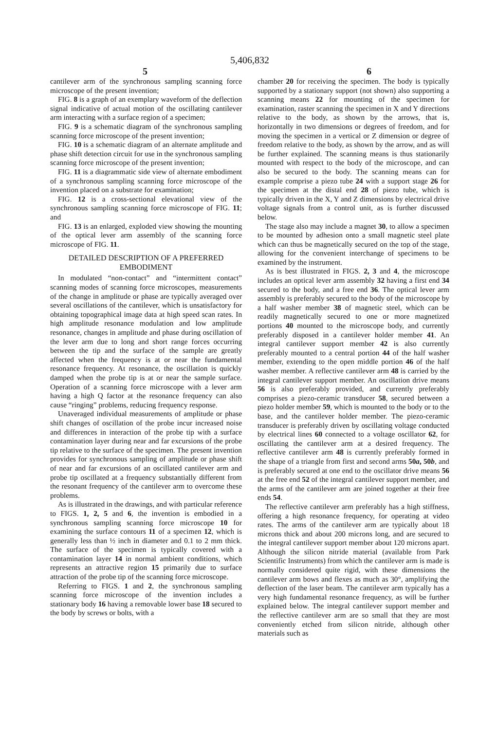5,406,832
5 6
cantilever arm of the synchronous sampling scanning force microscope of the present invention;
FIG. 8 is a graph of an exemplary waveform of the deflection signal indicative of actual motion of the oscillating cantilever arm interacting with a surface region of a specimen;
FIG. 9 is a schematic diagram of the synchronous sampling scanning force microscope of the present invention;
FIG. 10 is a schematic diagram of an alternate amplitude and phase shift detection circuit for use in the synchronous sampling scanning force microscope of the present invention;
FIG. 11 is a diagrammatic side view of alternate embodiment of a synchronous sampling scanning force microscope of the invention placed on a substrate for examination;
FIG. 12 is a cross-sectional elevational view of the synchronous sampling scanning force microscope of FIG. 11; and
FIG. 13 is an enlarged, exploded view showing the mounting of the optical lever arm assembly of the scanning force microscope of FIG. 11.
DETAILED DESCRIPTION OF A PREFERRED EMBODIMENT
In modulated “non-contact” and “intermittent contact” scanning modes of scanning force microscopes, measurements of the change in amplitude or phase are typically averaged over several oscillations of the cantilever, which is unsatisfactory for obtaining topographical image data at high speed scan rates. In high amplitude resonance modulation and low amplitude resonance, changes in amplitude and phase during oscillation of the lever arm due to long and short range forces occurring between the tip and the surface of the sample are greatly affected when the frequency is at or near the fundamental resonance frequency. At resonance, the oscillation is quickly damped when the probe tip is at or near the sample surface. Operation of a scanning force microscope with a lever arm having a high Q factor at the resonance frequency can also cause “ringing” problems, reducing frequency response.
Unaveraged individual measurements of amplitude or phase shift changes of oscillation of the probe incur increased noise and differences in interaction of the probe tip with a surface contamination layer during near and far excursions of the probe tip relative to the surface of the specimen. The present invention provides for synchronous sampling of amplitude or phase shift of near and far excursions of an oscillated cantilever arm and probe tip oscillated at a frequency substantially different from the resonant frequency of the cantilever arm to overcome these problems.
As is illustrated in the drawings, and with particular reference to FIGS. 1, 2, 5 and 6, the invention is embodied in a synchronous sampling scanning force microscope 10 for examining the surface contours 11 of a specimen 12, which is generally less than ½ inch in diameter and 0.1 to 2 mm thick. The surface of the specimen is typically covered with a contamination layer 14 in normal ambient conditions, which represents an attractive region 15 primarily due to surface attraction of the probe tip of the scanning force microscope.
Referring to FIGS. 1 and 2, the synchronous sampling scanning force microscope of the invention includes a stationary body 16 having a removable lower base 18 secured to the body by screws or bolts, with a
chamber 20 for receiving the specimen. The body is typically supported by a stationary support (not shown) also supporting a scanning means 22 for mounting of the specimen for examination, raster scanning the specimen in X and Y directions relative to the body, as shown by the arrows, that is, horizontally in two dimensions or degrees of freedom, and for moving the specimen in a vertical or Z dimension or degree of freedom relative to the body, as shown by the arrow, and as will be further explained. The scanning means is thus stationarily mounted with respect to the body of the microscope, and can also be secured to the body. The scanning means can for example comprise a piezo tube 24 with a support stage 26 for the specimen at the distal end 28 of piezo tube, which is typically driven in the X, Y and Z dimensions by electrical drive voltage signals from a control unit, as is further discussed below.
The stage also may include a magnet 30, to allow a specimen to be mounted by adhesion onto a small magnetic steel plate which can thus be magnetically secured on the top of the stage, allowing for the convenient interchange of specimens to be examined by the instrument.
As is best illustrated in FIGS. 2, 3 and 4, the microscope includes an optical lever arm assembly 32 having a first end 34 secured to the body, and a free end 36. The optical lever arm assembly is preferably secured to the body of the microscope by a half washer member 38 of magnetic steel, which can be readily magnetically secured to one or more magnetized portions 40 mounted to the microscope body, and currently preferably disposed in a cantilever holder member 41. An integral cantilever support member 42 is also currently preferably mounted to a central portion 44 of the half washer member, extending to the open middle portion 46 of the half washer member. A reflective cantilever arm 48 is carried by the integral cantilever support member. An oscillation drive means 56 is also preferably provided, and currently preferably comprises a piezo-ceramic transducer 58, secured between a piezo holder member 59, which is mounted to the body or to the base, and the cantilever holder member. The piezo-ceramic transducer is preferably driven by oscillating voltage conducted by electrical lines 60 connected to a voltage oscillator 62, for oscillating the cantilever arm at a desired frequency. The reflective cantilever arm 48 is currently preferably formed in the shape of a triangle from first and second arms 50a, 50b, and is preferably secured at one end to the oscillator drive means 56 at the free end 52 of the integral cantilever support member, and the arms of the cantilever arm are joined together at their free ends 54.
The reflective cantilever arm preferably has a high stiffness, offering a high resonance frequency, for operating at video rates. The arms of the cantilever arm are typically about 18 microns thick and about 200 microns long, and are secured to the integral cantilever support member about 120 microns apart. Although the silicon nitride material (available from Park Scientific Instruments) from which the cantilever arm is made is normally considered quite rigid, with these dimensions the cantilever arm bows and flexes as much as 30°, amplifying the deflection of the laser beam. The cantilever arm typically has a very high fundamental resonance frequency, as will be further explained below. The integral cantilever support member and the reflective cantilever arm are so small that they are most conveniently etched from silicon nitride, although other materials such as